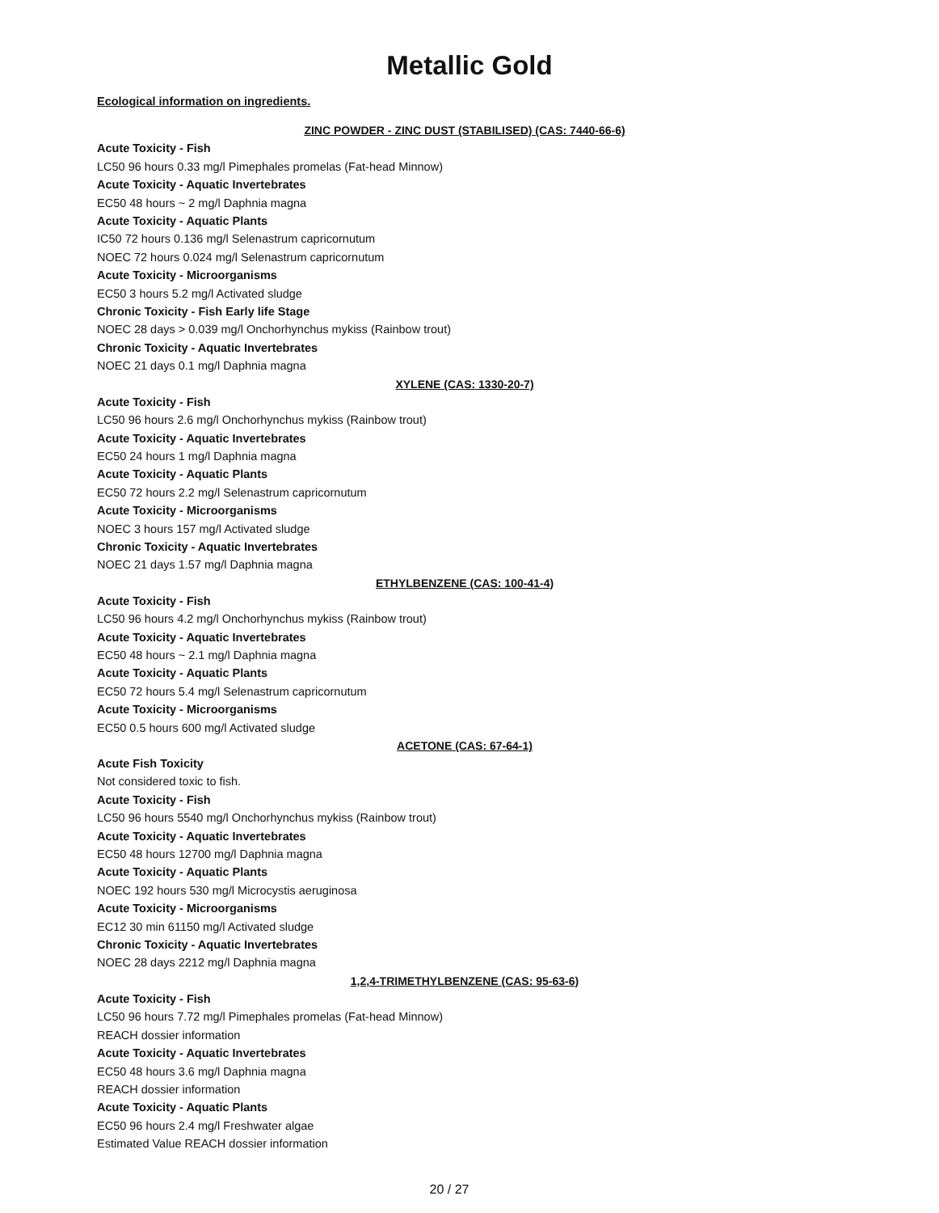Metallic Gold
Ecological information on ingredients.
ZINC POWDER - ZINC DUST (STABILISED) (CAS: 7440-66-6)
Acute Toxicity - Fish
LC50 96 hours 0.33 mg/l Pimephales promelas (Fat-head Minnow)
Acute Toxicity - Aquatic Invertebrates
EC50 48 hours ~ 2 mg/l Daphnia magna
Acute Toxicity - Aquatic Plants
IC50 72 hours 0.136 mg/l Selenastrum capricornutum
NOEC 72 hours 0.024 mg/l Selenastrum capricornutum
Acute Toxicity - Microorganisms
EC50 3 hours 5.2 mg/l Activated sludge
Chronic Toxicity - Fish Early life Stage
NOEC 28 days > 0.039 mg/l Onchorhynchus mykiss (Rainbow trout)
Chronic Toxicity - Aquatic Invertebrates
NOEC 21 days 0.1 mg/l Daphnia magna
XYLENE (CAS: 1330-20-7)
Acute Toxicity - Fish
LC50 96 hours 2.6 mg/l Onchorhynchus mykiss (Rainbow trout)
Acute Toxicity - Aquatic Invertebrates
EC50 24 hours 1 mg/l Daphnia magna
Acute Toxicity - Aquatic Plants
EC50 72 hours 2.2 mg/l Selenastrum capricornutum
Acute Toxicity - Microorganisms
NOEC 3 hours 157 mg/l Activated sludge
Chronic Toxicity - Aquatic Invertebrates
NOEC 21 days 1.57 mg/l Daphnia magna
ETHYLBENZENE (CAS: 100-41-4)
Acute Toxicity - Fish
LC50 96 hours 4.2 mg/l Onchorhynchus mykiss (Rainbow trout)
Acute Toxicity - Aquatic Invertebrates
EC50 48 hours ~ 2.1 mg/l Daphnia magna
Acute Toxicity - Aquatic Plants
EC50 72 hours 5.4 mg/l Selenastrum capricornutum
Acute Toxicity - Microorganisms
EC50 0.5 hours 600 mg/l Activated sludge
ACETONE (CAS: 67-64-1)
Acute Fish Toxicity
Not considered toxic to fish.
Acute Toxicity - Fish
LC50 96 hours 5540 mg/l Onchorhynchus mykiss (Rainbow trout)
Acute Toxicity - Aquatic Invertebrates
EC50 48 hours 12700 mg/l Daphnia magna
Acute Toxicity - Aquatic Plants
NOEC 192 hours 530 mg/l Microcystis aeruginosa
Acute Toxicity - Microorganisms
EC12 30 min 61150 mg/l Activated sludge
Chronic Toxicity - Aquatic Invertebrates
NOEC 28 days 2212 mg/l Daphnia magna
1,2,4-TRIMETHYLBENZENE (CAS: 95-63-6)
Acute Toxicity - Fish
LC50 96 hours 7.72 mg/l Pimephales promelas (Fat-head Minnow)
REACH dossier information
Acute Toxicity - Aquatic Invertebrates
EC50 48 hours 3.6 mg/l Daphnia magna
REACH dossier information
Acute Toxicity - Aquatic Plants
EC50 96 hours 2.4 mg/l Freshwater algae
Estimated Value REACH dossier information
20 / 27